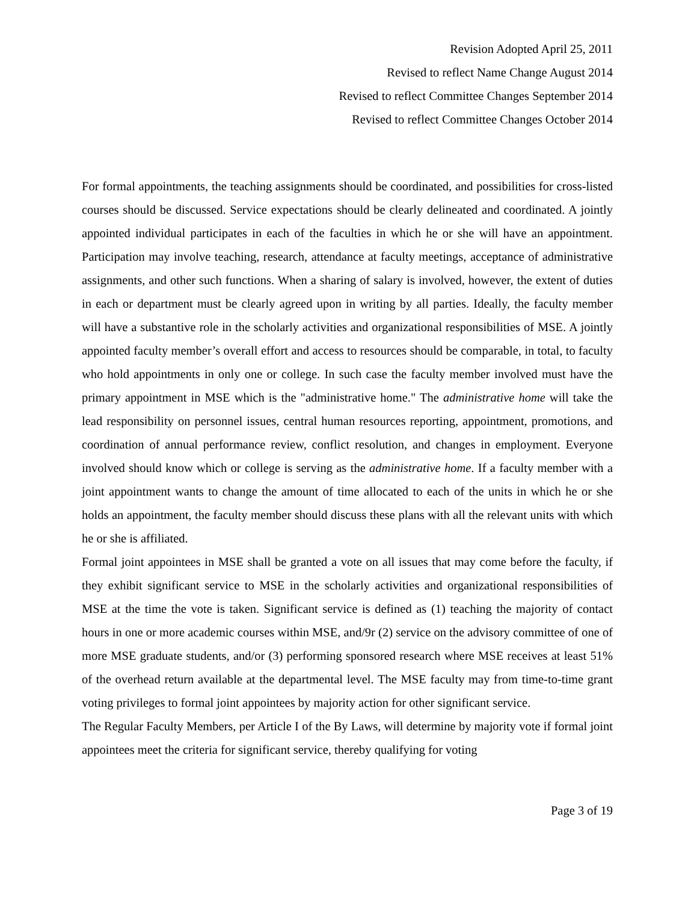Revision Adopted April 25, 2011
Revised to reflect Name Change August 2014
Revised to reflect Committee Changes September 2014
Revised to reflect Committee Changes October 2014
For formal appointments, the teaching assignments should be coordinated, and possibilities for cross-listed courses should be discussed. Service expectations should be clearly delineated and coordinated. A jointly appointed individual participates in each of the faculties in which he or she will have an appointment. Participation may involve teaching, research, attendance at faculty meetings, acceptance of administrative assignments, and other such functions. When a sharing of salary is involved, however, the extent of duties in each or department must be clearly agreed upon in writing by all parties. Ideally, the faculty member will have a substantive role in the scholarly activities and organizational responsibilities of MSE. A jointly appointed faculty member’s overall effort and access to resources should be comparable, in total, to faculty who hold appointments in only one or college. In such case the faculty member involved must have the primary appointment in MSE which is the "administrative home." The administrative home will take the lead responsibility on personnel issues, central human resources reporting, appointment, promotions, and coordination of annual performance review, conflict resolution, and changes in employment. Everyone involved should know which or college is serving as the administrative home. If a faculty member with a joint appointment wants to change the amount of time allocated to each of the units in which he or she holds an appointment, the faculty member should discuss these plans with all the relevant units with which he or she is affiliated.
Formal joint appointees in MSE shall be granted a vote on all issues that may come before the faculty, if they exhibit significant service to MSE in the scholarly activities and organizational responsibilities of MSE at the time the vote is taken. Significant service is defined as (1) teaching the majority of contact hours in one or more academic courses within MSE, and/9r (2) service on the advisory committee of one of more MSE graduate students, and/or (3) performing sponsored research where MSE receives at least 51% of the overhead return available at the departmental level. The MSE faculty may from time-to-time grant voting privileges to formal joint appointees by majority action for other significant service.
The Regular Faculty Members, per Article I of the By Laws, will determine by majority vote if formal joint appointees meet the criteria for significant service, thereby qualifying for voting
Page 3 of 19